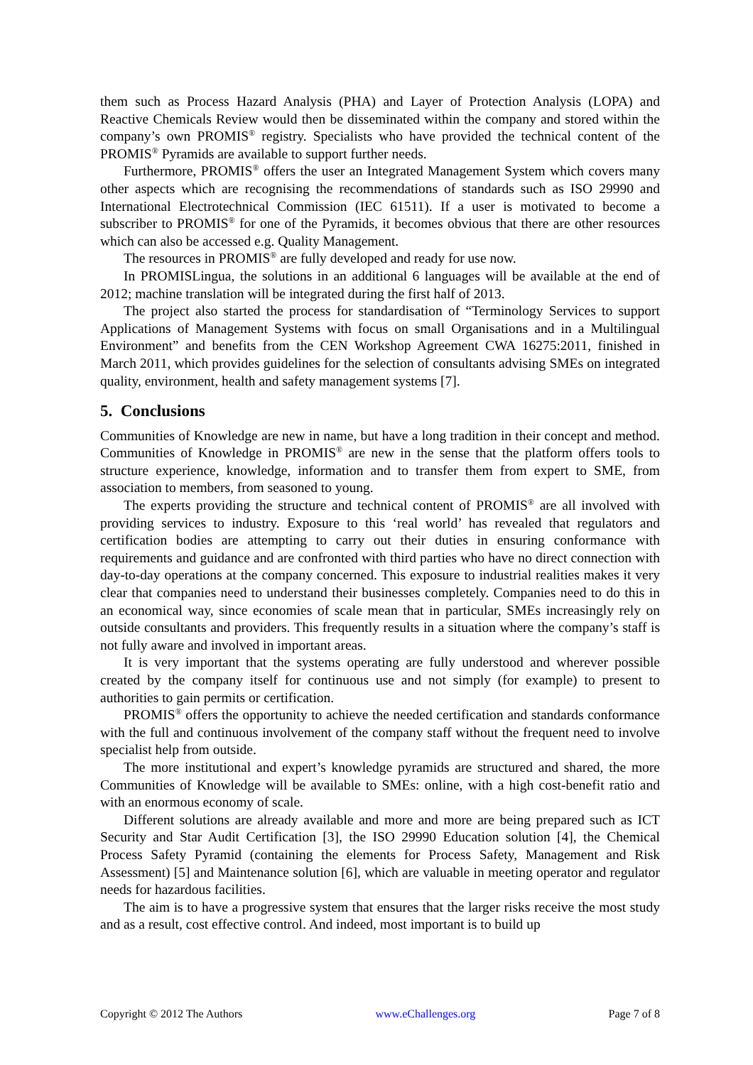them such as Process Hazard Analysis (PHA) and Layer of Protection Analysis (LOPA) and Reactive Chemicals Review would then be disseminated within the company and stored within the company’s own PROMIS<sup>®</sup> registry. Specialists who have provided the technical content of the PROMIS<sup>®</sup> Pyramids are available to support further needs.
Furthermore, PROMIS<sup>®</sup> offers the user an Integrated Management System which covers many other aspects which are recognising the recommendations of standards such as ISO 29990 and International Electrotechnical Commission (IEC 61511). If a user is motivated to become a subscriber to PROMIS<sup>®</sup> for one of the Pyramids, it becomes obvious that there are other resources which can also be accessed e.g. Quality Management.
The resources in PROMIS<sup>®</sup> are fully developed and ready for use now.
In PROMISLingua, the solutions in an additional 6 languages will be available at the end of 2012; machine translation will be integrated during the first half of 2013.
The project also started the process for standardisation of “Terminology Services to support Applications of Management Systems with focus on small Organisations and in a Multilingual Environment” and benefits from the CEN Workshop Agreement CWA 16275:2011, finished in March 2011, which provides guidelines for the selection of consultants advising SMEs on integrated quality, environment, health and safety management systems [7].
5. Conclusions
Communities of Knowledge are new in name, but have a long tradition in their concept and method. Communities of Knowledge in PROMIS<sup>®</sup> are new in the sense that the platform offers tools to structure experience, knowledge, information and to transfer them from expert to SME, from association to members, from seasoned to young.
The experts providing the structure and technical content of PROMIS<sup>®</sup> are all involved with providing services to industry. Exposure to this ‘real world’ has revealed that regulators and certification bodies are attempting to carry out their duties in ensuring conformance with requirements and guidance and are confronted with third parties who have no direct connection with day-to-day operations at the company concerned. This exposure to industrial realities makes it very clear that companies need to understand their businesses completely. Companies need to do this in an economical way, since economies of scale mean that in particular, SMEs increasingly rely on outside consultants and providers. This frequently results in a situation where the company’s staff is not fully aware and involved in important areas.
It is very important that the systems operating are fully understood and wherever possible created by the company itself for continuous use and not simply (for example) to present to authorities to gain permits or certification.
PROMIS<sup>®</sup> offers the opportunity to achieve the needed certification and standards conformance with the full and continuous involvement of the company staff without the frequent need to involve specialist help from outside.
The more institutional and expert’s knowledge pyramids are structured and shared, the more Communities of Knowledge will be available to SMEs: online, with a high cost-benefit ratio and with an enormous economy of scale.
Different solutions are already available and more and more are being prepared such as ICT Security and Star Audit Certification [3], the ISO 29990 Education solution [4], the Chemical Process Safety Pyramid (containing the elements for Process Safety, Management and Risk Assessment) [5] and Maintenance solution [6], which are valuable in meeting operator and regulator needs for hazardous facilities.
The aim is to have a progressive system that ensures that the larger risks receive the most study and as a result, cost effective control. And indeed, most important is to build up
Copyright © 2012 The Authors www.eChallenges.org Page 7 of 8